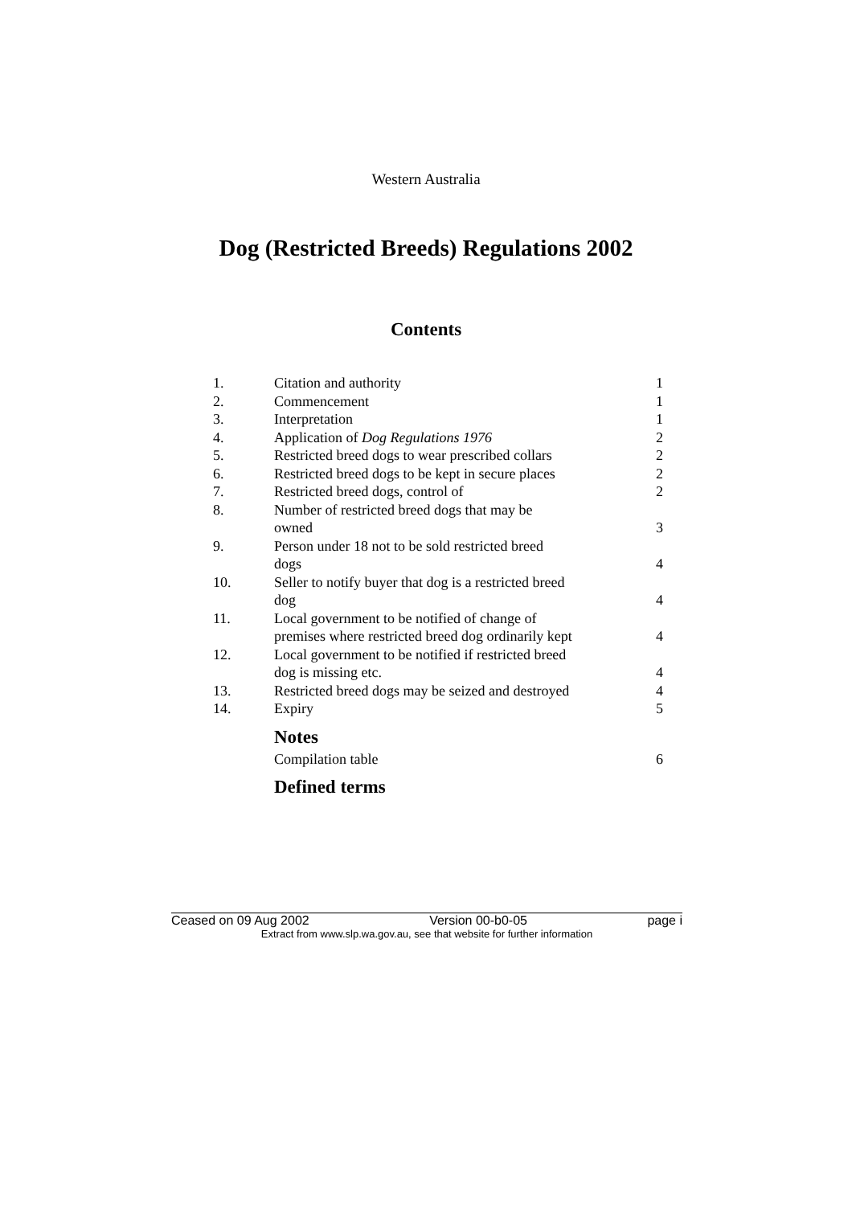Western Australia
Dog (Restricted Breeds) Regulations 2002
Contents
| 1. | Citation and authority | 1 |
| 2. | Commencement | 1 |
| 3. | Interpretation | 1 |
| 4. | Application of Dog Regulations 1976 | 2 |
| 5. | Restricted breed dogs to wear prescribed collars | 2 |
| 6. | Restricted breed dogs to be kept in secure places | 2 |
| 7. | Restricted breed dogs, control of | 2 |
| 8. | Number of restricted breed dogs that may be owned | 3 |
| 9. | Person under 18 not to be sold restricted breed dogs | 4 |
| 10. | Seller to notify buyer that dog is a restricted breed dog | 4 |
| 11. | Local government to be notified of change of premises where restricted breed dog ordinarily kept | 4 |
| 12. | Local government to be notified if restricted breed dog is missing etc. | 4 |
| 13. | Restricted breed dogs may be seized and destroyed | 4 |
| 14. | Expiry | 5 |
| | Notes | |
| | Compilation table | 6 |
| | Defined terms | |
Ceased on 09 Aug 2002 Version 00-b0-05 page i
Extract from www.slp.wa.gov.au, see that website for further information